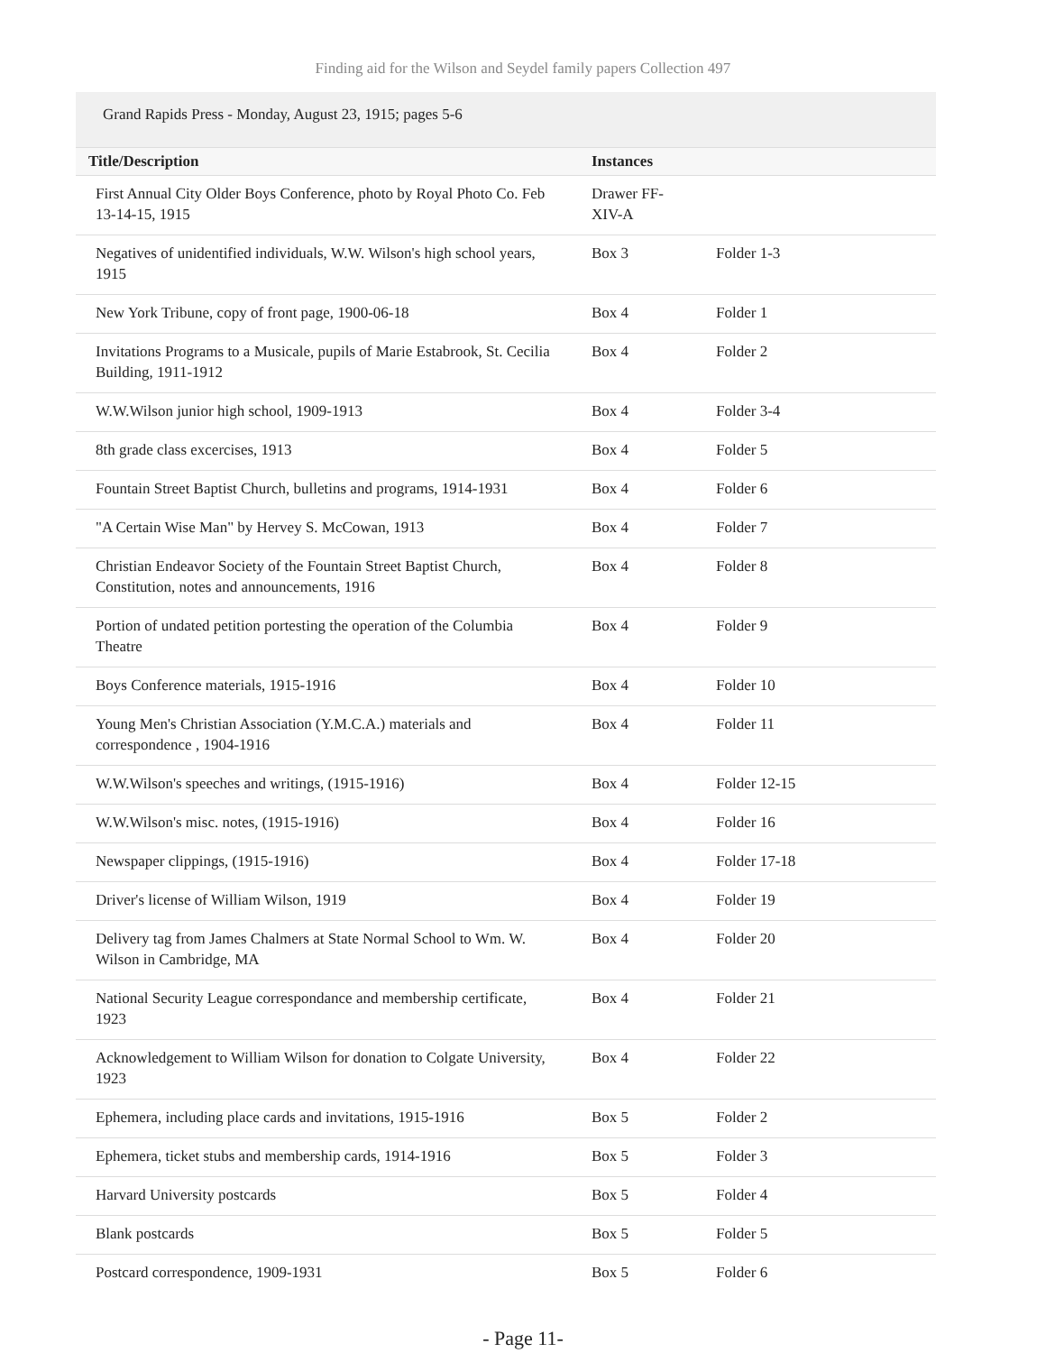Finding aid for the Wilson and Seydel family papers Collection 497
Grand Rapids Press - Monday, August 23, 1915; pages 5-6
| Title/Description | Instances | |
| --- | --- | --- |
| First Annual City Older Boys Conference, photo by Royal Photo Co. Feb 13-14-15, 1915 | Drawer FF-XIV-A | |
| Negatives of unidentified individuals, W.W. Wilson's high school years, 1915 | Box 3 | Folder 1-3 |
| New York Tribune, copy of front page, 1900-06-18 | Box 4 | Folder 1 |
| Invitations Programs to a Musicale, pupils of Marie Estabrook, St. Cecilia Building, 1911-1912 | Box 4 | Folder 2 |
| W.W.Wilson junior high school, 1909-1913 | Box 4 | Folder 3-4 |
| 8th grade class excercises, 1913 | Box 4 | Folder 5 |
| Fountain Street Baptist Church, bulletins and programs, 1914-1931 | Box 4 | Folder 6 |
| "A Certain Wise Man" by Hervey S. McCowan, 1913 | Box 4 | Folder 7 |
| Christian Endeavor Society of the Fountain Street Baptist Church, Constitution, notes and announcements, 1916 | Box 4 | Folder 8 |
| Portion of undated petition portesting the operation of the Columbia Theatre | Box 4 | Folder 9 |
| Boys Conference materials, 1915-1916 | Box 4 | Folder 10 |
| Young Men's Christian Association (Y.M.C.A.) materials and correspondence , 1904-1916 | Box 4 | Folder 11 |
| W.W.Wilson's speeches and writings, (1915-1916) | Box 4 | Folder 12-15 |
| W.W.Wilson's misc. notes, (1915-1916) | Box 4 | Folder 16 |
| Newspaper clippings, (1915-1916) | Box 4 | Folder 17-18 |
| Driver's license of William Wilson, 1919 | Box 4 | Folder 19 |
| Delivery tag from James Chalmers at State Normal School to Wm. W. Wilson in Cambridge, MA | Box 4 | Folder 20 |
| National Security League correspondance and membership certificate, 1923 | Box 4 | Folder 21 |
| Acknowledgement to William Wilson for donation to Colgate University, 1923 | Box 4 | Folder 22 |
| Ephemera, including place cards and invitations, 1915-1916 | Box 5 | Folder 2 |
| Ephemera, ticket stubs and membership cards, 1914-1916 | Box 5 | Folder 3 |
| Harvard University postcards | Box 5 | Folder 4 |
| Blank postcards | Box 5 | Folder 5 |
| Postcard correspondence, 1909-1931 | Box 5 | Folder 6 |
- Page 11-